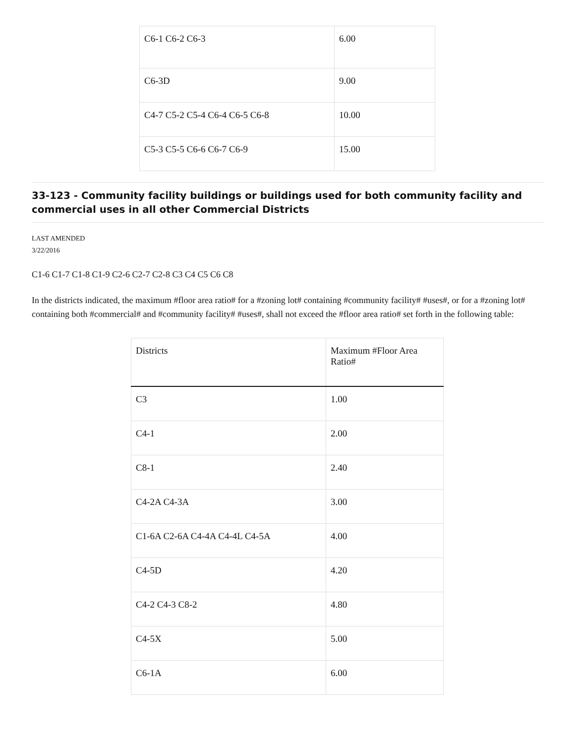| C6-1 C6-2 C6-3 | 6.00 |
| C6-3D | 9.00 |
| C4-7 C5-2 C5-4 C6-4 C6-5 C6-8 | 10.00 |
| C5-3 C5-5 C6-6 C6-7 C6-9 | 15.00 |
33-123 - Community facility buildings or buildings used for both community facility and commercial uses in all other Commercial Districts
LAST AMENDED
3/22/2016
C1-6 C1-7 C1-8 C1-9 C2-6 C2-7 C2-8 C3 C4 C5 C6 C8
In the districts indicated, the maximum #floor area ratio# for a #zoning lot# containing #community facility# #uses#, or for a #zoning lot# containing both #commercial# and #community facility# #uses#, shall not exceed the #floor area ratio# set forth in the following table:
| Districts | Maximum #Floor Area Ratio# |
| --- | --- |
| C3 | 1.00 |
| C4-1 | 2.00 |
| C8-1 | 2.40 |
| C4-2A C4-3A | 3.00 |
| C1-6A C2-6A C4-4A C4-4L C4-5A | 4.00 |
| C4-5D | 4.20 |
| C4-2 C4-3 C8-2 | 4.80 |
| C4-5X | 5.00 |
| C6-1A | 6.00 |